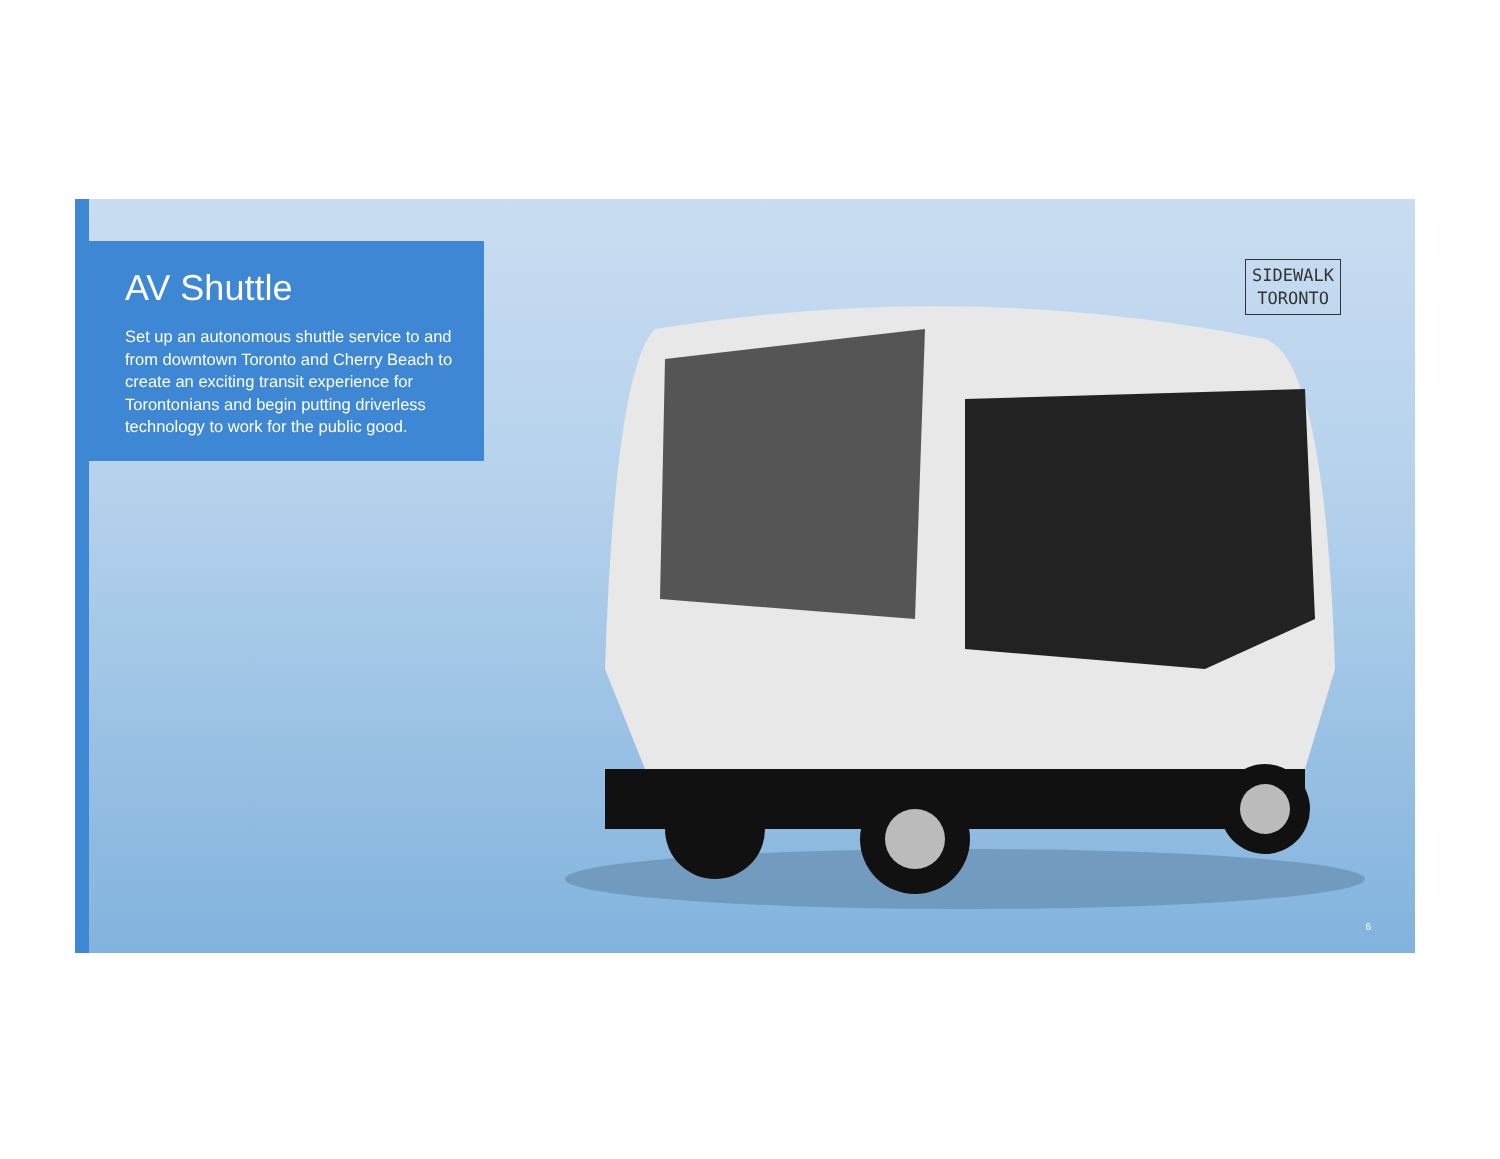AV Shuttle
Set up an autonomous shuttle service to and from downtown Toronto and Cherry Beach to create an exciting transit experience for Torontonians and begin putting driverless technology to work for the public good.
SIDEWALK
TORONTO
6